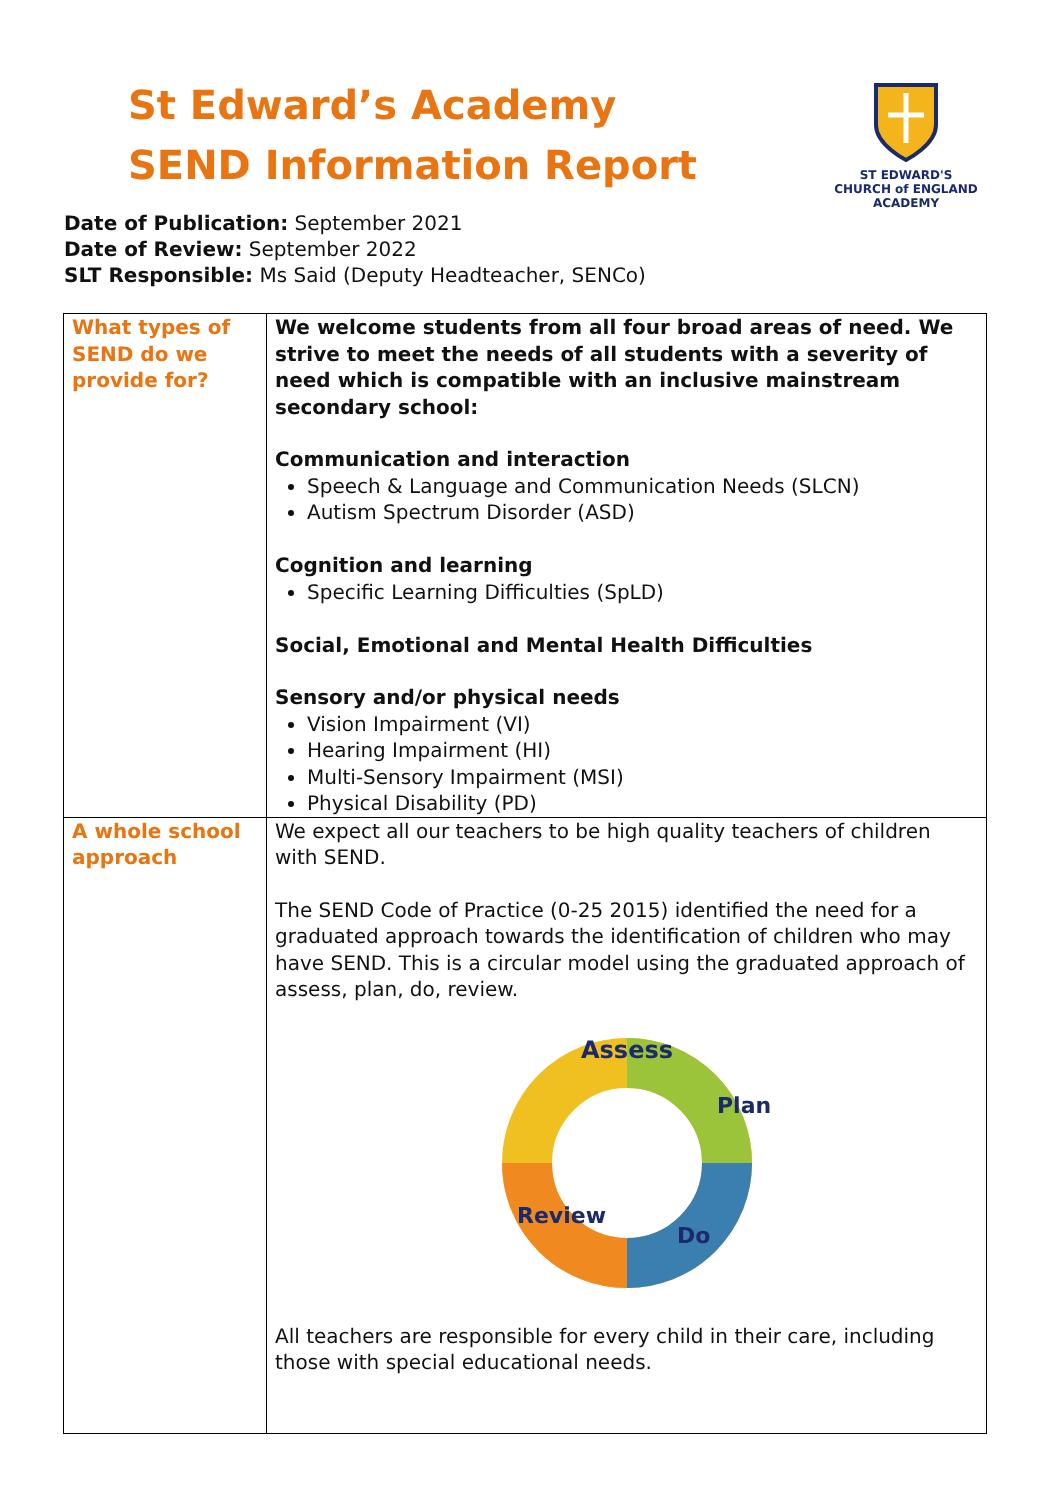St Edward’s Academy
SEND Information Report
ST EDWARD'S
CHURCH of ENGLAND ACADEMY
Date of Publication: September 2021
Date of Review: September 2022
SLT Responsible: Ms Said (Deputy Headteacher, SENCo)
| What types of SEND do we provide for? | We welcome students from all four broad areas of need. We strive to meet the needs of all students with a severity of need which is compatible with an inclusive mainstream secondary school: Communication and interaction Speech & Language and Communication Needs (SLCN) Autism Spectrum Disorder (ASD) Cognition and learning Specific Learning Difficulties (SpLD) Social, Emotional and Mental Health Difficulties Sensory and/or physical needs Vision Impairment (VI) Hearing Impairment (HI) Multi-Sensory Impairment (MSI) Physical Disability (PD) |
| A whole school approach | We expect all our teachers to be high quality teachers of children with SEND. The SEND Code of Practice (0-25 2015) identified the need for a graduated approach towards the identification of children who may have SEND. This is a circular model using the graduated approach of assess, plan, do, review. Assess Plan Do Review All teachers are responsible for every child in their care, including those with special educational needs. |